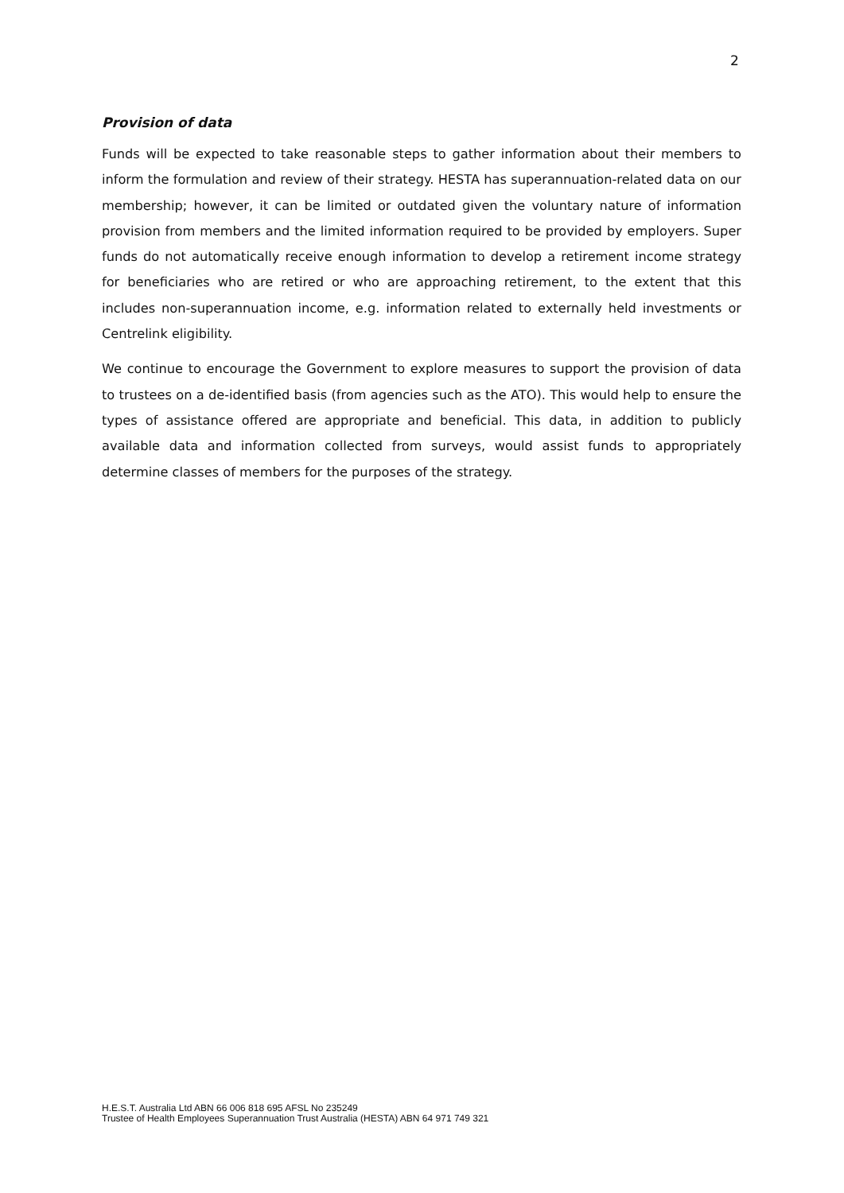2
Provision of data
Funds will be expected to take reasonable steps to gather information about their members to inform the formulation and review of their strategy. HESTA has superannuation-related data on our membership; however, it can be limited or outdated given the voluntary nature of information provision from members and the limited information required to be provided by employers. Super funds do not automatically receive enough information to develop a retirement income strategy for beneficiaries who are retired or who are approaching retirement, to the extent that this includes non-superannuation income, e.g. information related to externally held investments or Centrelink eligibility.
We continue to encourage the Government to explore measures to support the provision of data to trustees on a de-identified basis (from agencies such as the ATO). This would help to ensure the types of assistance offered are appropriate and beneficial. This data, in addition to publicly available data and information collected from surveys, would assist funds to appropriately determine classes of members for the purposes of the strategy.
H.E.S.T. Australia Ltd ABN 66 006 818 695 AFSL No 235249
Trustee of Health Employees Superannuation Trust Australia (HESTA) ABN 64 971 749 321